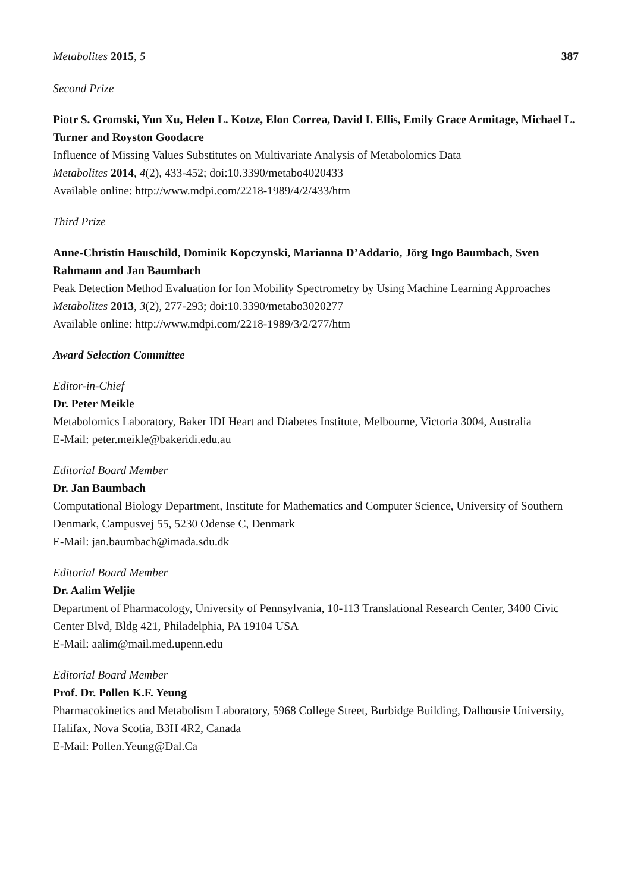Metabolites 2015, 5 387
Second Prize
Piotr S. Gromski, Yun Xu, Helen L. Kotze, Elon Correa, David I. Ellis, Emily Grace Armitage, Michael L. Turner and Royston Goodacre
Influence of Missing Values Substitutes on Multivariate Analysis of Metabolomics Data
Metabolites 2014, 4(2), 433-452; doi:10.3390/metabo4020433
Available online: http://www.mdpi.com/2218-1989/4/2/433/htm
Third Prize
Anne-Christin Hauschild, Dominik Kopczynski, Marianna D’Addario, Jörg Ingo Baumbach, Sven Rahmann and Jan Baumbach
Peak Detection Method Evaluation for Ion Mobility Spectrometry by Using Machine Learning Approaches
Metabolites 2013, 3(2), 277-293; doi:10.3390/metabo3020277
Available online: http://www.mdpi.com/2218-1989/3/2/277/htm
Award Selection Committee
Editor-in-Chief
Dr. Peter Meikle
Metabolomics Laboratory, Baker IDI Heart and Diabetes Institute, Melbourne, Victoria 3004, Australia
E-Mail: peter.meikle@bakeridi.edu.au
Editorial Board Member
Dr. Jan Baumbach
Computational Biology Department, Institute for Mathematics and Computer Science, University of Southern Denmark, Campusvej 55, 5230 Odense C, Denmark
E-Mail: jan.baumbach@imada.sdu.dk
Editorial Board Member
Dr. Aalim Weljie
Department of Pharmacology, University of Pennsylvania, 10-113 Translational Research Center, 3400 Civic Center Blvd, Bldg 421, Philadelphia, PA 19104 USA
E-Mail: aalim@mail.med.upenn.edu
Editorial Board Member
Prof. Dr. Pollen K.F. Yeung
Pharmacokinetics and Metabolism Laboratory, 5968 College Street, Burbidge Building, Dalhousie University, Halifax, Nova Scotia, B3H 4R2, Canada
E-Mail: Pollen.Yeung@Dal.Ca